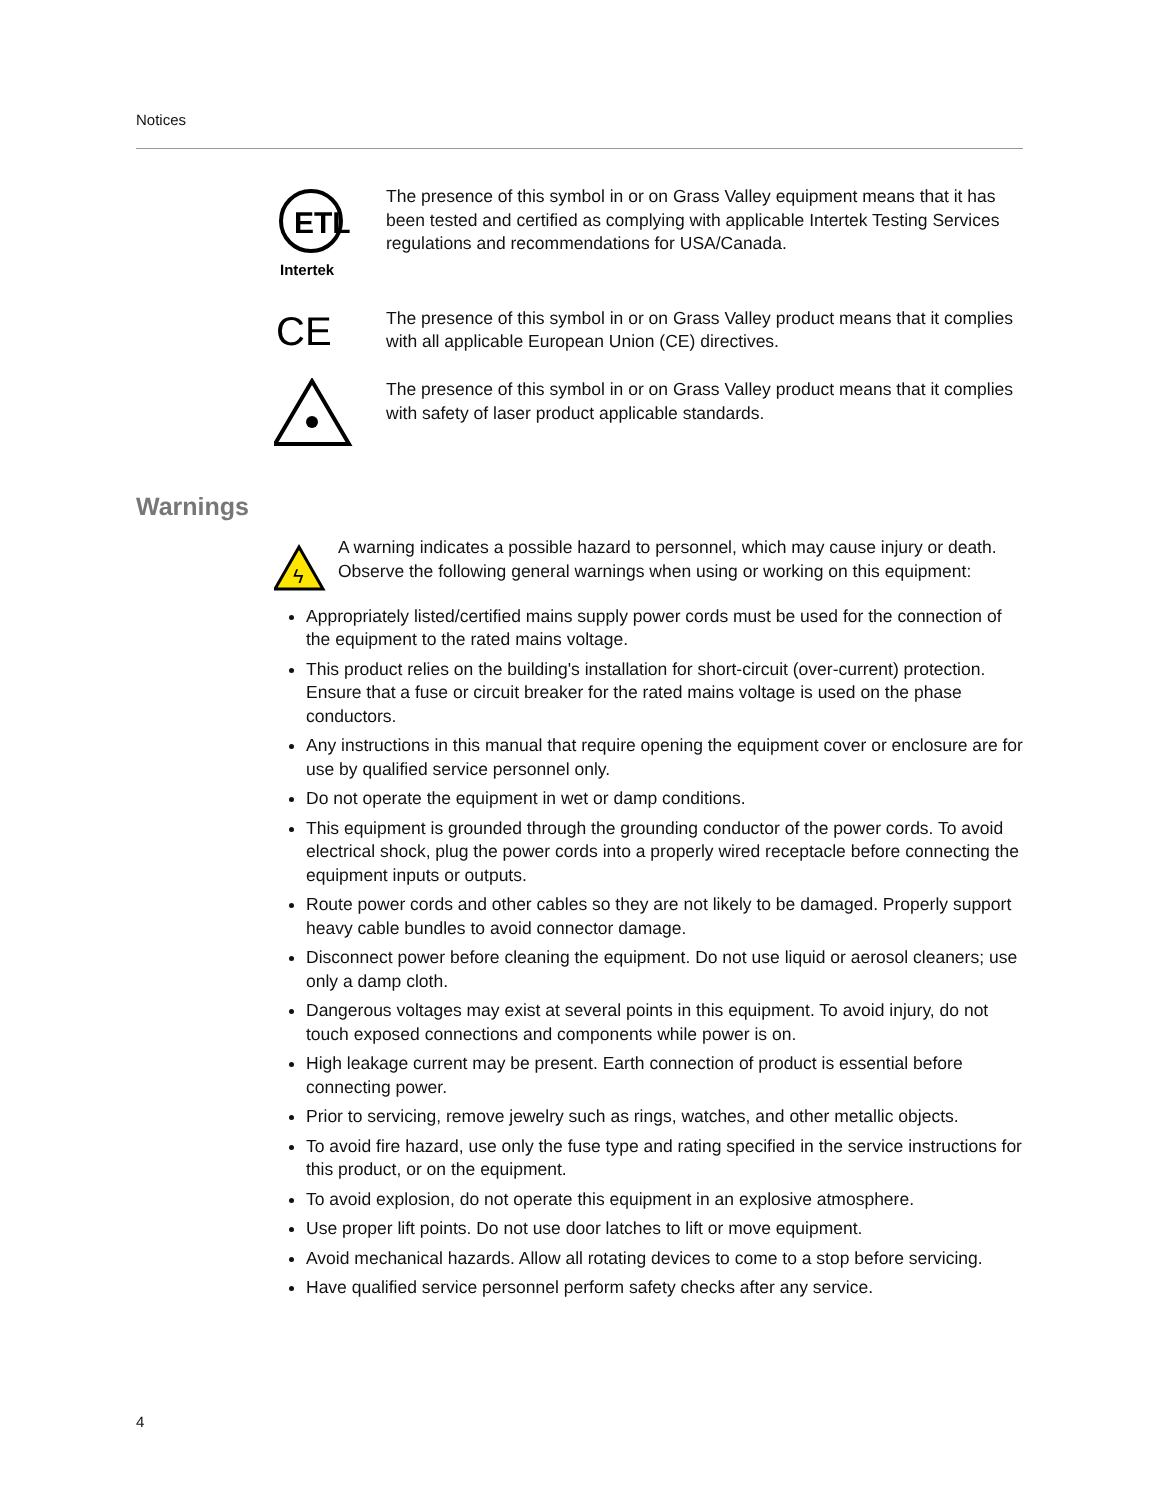Notices
ETL
Intertek
The presence of this symbol in or on Grass Valley equipment means that it has been tested and certified as complying with applicable Intertek Testing Services regulations and recommendations for USA/Canada.
CE
The presence of this symbol in or on Grass Valley product means that it complies with all applicable European Union (CE) directives.
The presence of this symbol in or on Grass Valley product means that it complies with safety of laser product applicable standards.
Warnings
ϟ
A warning indicates a possible hazard to personnel, which may cause injury or death. Observe the following general warnings when using or working on this equipment:
Appropriately listed/certified mains supply power cords must be used for the connection of the equipment to the rated mains voltage.
This product relies on the building's installation for short-circuit (over-current) protection. Ensure that a fuse or circuit breaker for the rated mains voltage is used on the phase conductors.
Any instructions in this manual that require opening the equipment cover or enclosure are for use by qualified service personnel only.
Do not operate the equipment in wet or damp conditions.
This equipment is grounded through the grounding conductor of the power cords. To avoid electrical shock, plug the power cords into a properly wired receptacle before connecting the equipment inputs or outputs.
Route power cords and other cables so they are not likely to be damaged. Properly support heavy cable bundles to avoid connector damage.
Disconnect power before cleaning the equipment. Do not use liquid or aerosol cleaners; use only a damp cloth.
Dangerous voltages may exist at several points in this equipment. To avoid injury, do not touch exposed connections and components while power is on.
High leakage current may be present. Earth connection of product is essential before connecting power.
Prior to servicing, remove jewelry such as rings, watches, and other metallic objects.
To avoid fire hazard, use only the fuse type and rating specified in the service instructions for this product, or on the equipment.
To avoid explosion, do not operate this equipment in an explosive atmosphere.
Use proper lift points. Do not use door latches to lift or move equipment.
Avoid mechanical hazards. Allow all rotating devices to come to a stop before servicing.
Have qualified service personnel perform safety checks after any service.
4